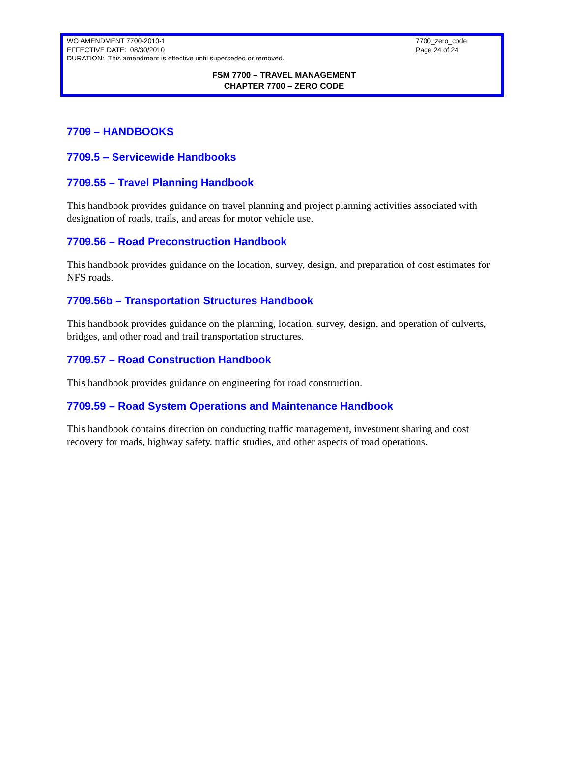WO AMENDMENT 7700-2010-1
EFFECTIVE DATE: 08/30/2010
DURATION: This amendment is effective until superseded or removed.
7700_zero_code
Page 24 of 24
FSM 7700 – TRAVEL MANAGEMENT
CHAPTER 7700 – ZERO CODE
7709 – HANDBOOKS
7709.5 – Servicewide Handbooks
7709.55 – Travel Planning Handbook
This handbook provides guidance on travel planning and project planning activities associated with designation of roads, trails, and areas for motor vehicle use.
7709.56 – Road Preconstruction Handbook
This handbook provides guidance on the location, survey, design, and preparation of cost estimates for NFS roads.
7709.56b – Transportation Structures Handbook
This handbook provides guidance on the planning, location, survey, design, and operation of culverts, bridges, and other road and trail transportation structures.
7709.57 – Road Construction Handbook
This handbook provides guidance on engineering for road construction.
7709.59 – Road System Operations and Maintenance Handbook
This handbook contains direction on conducting traffic management, investment sharing and cost recovery for roads, highway safety, traffic studies, and other aspects of road operations.